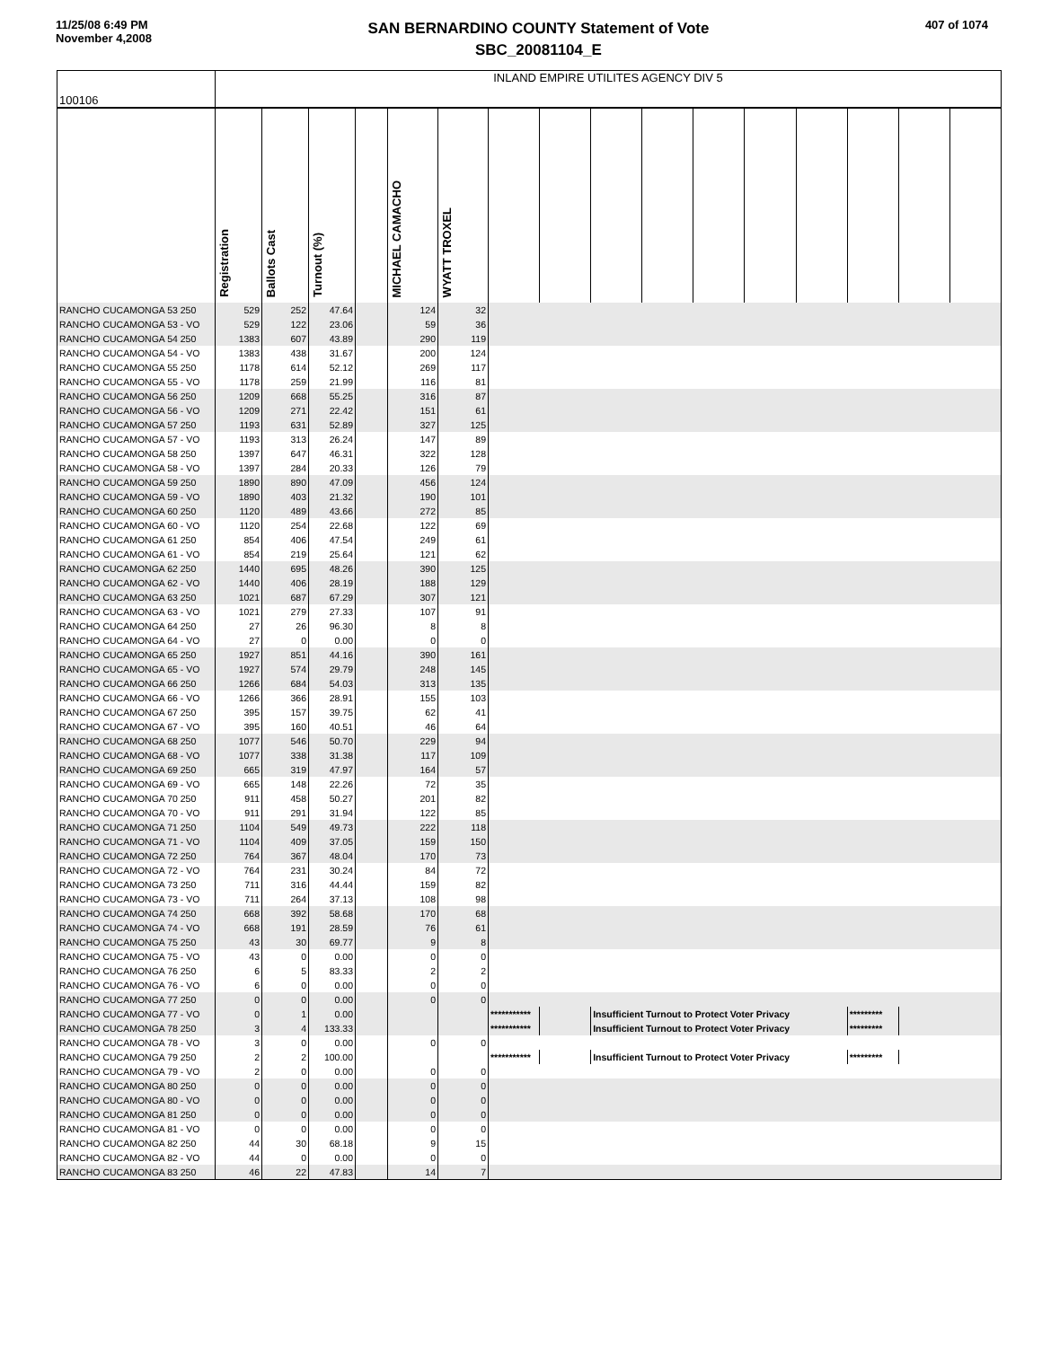11/25/08 6:49 PM
November 4,2008
SAN BERNARDINO COUNTY Statement of Vote
SBC_20081104_E
407 of 1074
| 100106 | INLAND EMPIRE UTILITES AGENCY DIV 5 | | | | | | | | | | | | | | | |
| | Registration | Ballots Cast | Turnout (%) | | MICHAEL CAMACHO | WYATT TROXEL | | | | | | | | | | |
| RANCHO CUCAMONGA 53 250 | 529 | 252 | 47.64 | | 124 | 32 | | | | | | | | | | |
| RANCHO CUCAMONGA 53 - VO | 529 | 122 | 23.06 | | 59 | 36 | | | | | | | | | | |
| RANCHO CUCAMONGA 54 250 | 1383 | 607 | 43.89 | | 290 | 119 | | | | | | | | | | |
| RANCHO CUCAMONGA 54 - VO | 1383 | 438 | 31.67 | | 200 | 124 | | | | | | | | | | |
| RANCHO CUCAMONGA 55 250 | 1178 | 614 | 52.12 | | 269 | 117 | | | | | | | | | | |
| RANCHO CUCAMONGA 55 - VO | 1178 | 259 | 21.99 | | 116 | 81 | | | | | | | | | | |
| RANCHO CUCAMONGA 56 250 | 1209 | 668 | 55.25 | | 316 | 87 | | | | | | | | | | |
| RANCHO CUCAMONGA 56 - VO | 1209 | 271 | 22.42 | | 151 | 61 | | | | | | | | | | |
| RANCHO CUCAMONGA 57 250 | 1193 | 631 | 52.89 | | 327 | 125 | | | | | | | | | | |
| RANCHO CUCAMONGA 57 - VO | 1193 | 313 | 26.24 | | 147 | 89 | | | | | | | | | | |
| RANCHO CUCAMONGA 58 250 | 1397 | 647 | 46.31 | | 322 | 128 | | | | | | | | | | |
| RANCHO CUCAMONGA 58 - VO | 1397 | 284 | 20.33 | | 126 | 79 | | | | | | | | | | |
| RANCHO CUCAMONGA 59 250 | 1890 | 890 | 47.09 | | 456 | 124 | | | | | | | | | | |
| RANCHO CUCAMONGA 59 - VO | 1890 | 403 | 21.32 | | 190 | 101 | | | | | | | | | | |
| RANCHO CUCAMONGA 60 250 | 1120 | 489 | 43.66 | | 272 | 85 | | | | | | | | | | |
| RANCHO CUCAMONGA 60 - VO | 1120 | 254 | 22.68 | | 122 | 69 | | | | | | | | | | |
| RANCHO CUCAMONGA 61 250 | 854 | 406 | 47.54 | | 249 | 61 | | | | | | | | | | |
| RANCHO CUCAMONGA 61 - VO | 854 | 219 | 25.64 | | 121 | 62 | | | | | | | | | | |
| RANCHO CUCAMONGA 62 250 | 1440 | 695 | 48.26 | | 390 | 125 | | | | | | | | | | |
| RANCHO CUCAMONGA 62 - VO | 1440 | 406 | 28.19 | | 188 | 129 | | | | | | | | | | |
| RANCHO CUCAMONGA 63 250 | 1021 | 687 | 67.29 | | 307 | 121 | | | | | | | | | | |
| RANCHO CUCAMONGA 63 - VO | 1021 | 279 | 27.33 | | 107 | 91 | | | | | | | | | | |
| RANCHO CUCAMONGA 64 250 | 27 | 26 | 96.30 | | 8 | 8 | | | | | | | | | | |
| RANCHO CUCAMONGA 64 - VO | 27 | 0 | 0.00 | | 0 | 0 | | | | | | | | | | |
| RANCHO CUCAMONGA 65 250 | 1927 | 851 | 44.16 | | 390 | 161 | | | | | | | | | | |
| RANCHO CUCAMONGA 65 - VO | 1927 | 574 | 29.79 | | 248 | 145 | | | | | | | | | | |
| RANCHO CUCAMONGA 66 250 | 1266 | 684 | 54.03 | | 313 | 135 | | | | | | | | | | |
| RANCHO CUCAMONGA 66 - VO | 1266 | 366 | 28.91 | | 155 | 103 | | | | | | | | | | |
| RANCHO CUCAMONGA 67 250 | 395 | 157 | 39.75 | | 62 | 41 | | | | | | | | | | |
| RANCHO CUCAMONGA 67 - VO | 395 | 160 | 40.51 | | 46 | 64 | | | | | | | | | | |
| RANCHO CUCAMONGA 68 250 | 1077 | 546 | 50.70 | | 229 | 94 | | | | | | | | | | |
| RANCHO CUCAMONGA 68 - VO | 1077 | 338 | 31.38 | | 117 | 109 | | | | | | | | | | |
| RANCHO CUCAMONGA 69 250 | 665 | 319 | 47.97 | | 164 | 57 | | | | | | | | | | |
| RANCHO CUCAMONGA 69 - VO | 665 | 148 | 22.26 | | 72 | 35 | | | | | | | | | | |
| RANCHO CUCAMONGA 70 250 | 911 | 458 | 50.27 | | 201 | 82 | | | | | | | | | | |
| RANCHO CUCAMONGA 70 - VO | 911 | 291 | 31.94 | | 122 | 85 | | | | | | | | | | |
| RANCHO CUCAMONGA 71 250 | 1104 | 549 | 49.73 | | 222 | 118 | | | | | | | | | | |
| RANCHO CUCAMONGA 71 - VO | 1104 | 409 | 37.05 | | 159 | 150 | | | | | | | | | | |
| RANCHO CUCAMONGA 72 250 | 764 | 367 | 48.04 | | 170 | 73 | | | | | | | | | | |
| RANCHO CUCAMONGA 72 - VO | 764 | 231 | 30.24 | | 84 | 72 | | | | | | | | | | |
| RANCHO CUCAMONGA 73 250 | 711 | 316 | 44.44 | | 159 | 82 | | | | | | | | | | |
| RANCHO CUCAMONGA 73 - VO | 711 | 264 | 37.13 | | 108 | 98 | | | | | | | | | | |
| RANCHO CUCAMONGA 74 250 | 668 | 392 | 58.68 | | 170 | 68 | | | | | | | | | | |
| RANCHO CUCAMONGA 74 - VO | 668 | 191 | 28.59 | | 76 | 61 | | | | | | | | | | |
| RANCHO CUCAMONGA 75 250 | 43 | 30 | 69.77 | | 9 | 8 | | | | | | | | | | |
| RANCHO CUCAMONGA 75 - VO | 43 | 0 | 0.00 | | 0 | 0 | | | | | | | | | | |
| RANCHO CUCAMONGA 76 250 | 6 | 5 | 83.33 | | 2 | 2 | | | | | | | | | | |
| RANCHO CUCAMONGA 76 - VO | 6 | 0 | 0.00 | | 0 | 0 | | | | | | | | | | |
| RANCHO CUCAMONGA 77 250 | 0 | 0 | 0.00 | | 0 | 0 | | | | | | | | | | |
| RANCHO CUCAMONGA 77 - VO | 0 | 1 | 0.00 | | | | *********** | | Insufficient Turnout to Protect Voter Privacy | | | | | ********* | | |
| RANCHO CUCAMONGA 78 250 | 3 | 4 | 133.33 | | | | *********** | | Insufficient Turnout to Protect Voter Privacy | | | | | ********* | | |
| RANCHO CUCAMONGA 78 - VO | 3 | 0 | 0.00 | | 0 | 0 | | | | | | | | | | |
| RANCHO CUCAMONGA 79 250 | 2 | 2 | 100.00 | | | | *********** | | Insufficient Turnout to Protect Voter Privacy | | | | | ********* | | |
| RANCHO CUCAMONGA 79 - VO | 2 | 0 | 0.00 | | 0 | 0 | | | | | | | | | | |
| RANCHO CUCAMONGA 80 250 | 0 | 0 | 0.00 | | 0 | 0 | | | | | | | | | | |
| RANCHO CUCAMONGA 80 - VO | 0 | 0 | 0.00 | | 0 | 0 | | | | | | | | | | |
| RANCHO CUCAMONGA 81 250 | 0 | 0 | 0.00 | | 0 | 0 | | | | | | | | | | |
| RANCHO CUCAMONGA 81 - VO | 0 | 0 | 0.00 | | 0 | 0 | | | | | | | | | | |
| RANCHO CUCAMONGA 82 250 | 44 | 30 | 68.18 | | 9 | 15 | | | | | | | | | | |
| RANCHO CUCAMONGA 82 - VO | 44 | 0 | 0.00 | | 0 | 0 | | | | | | | | | | |
| RANCHO CUCAMONGA 83 250 | 46 | 22 | 47.83 | | 14 | 7 | | | | | | | | | | |